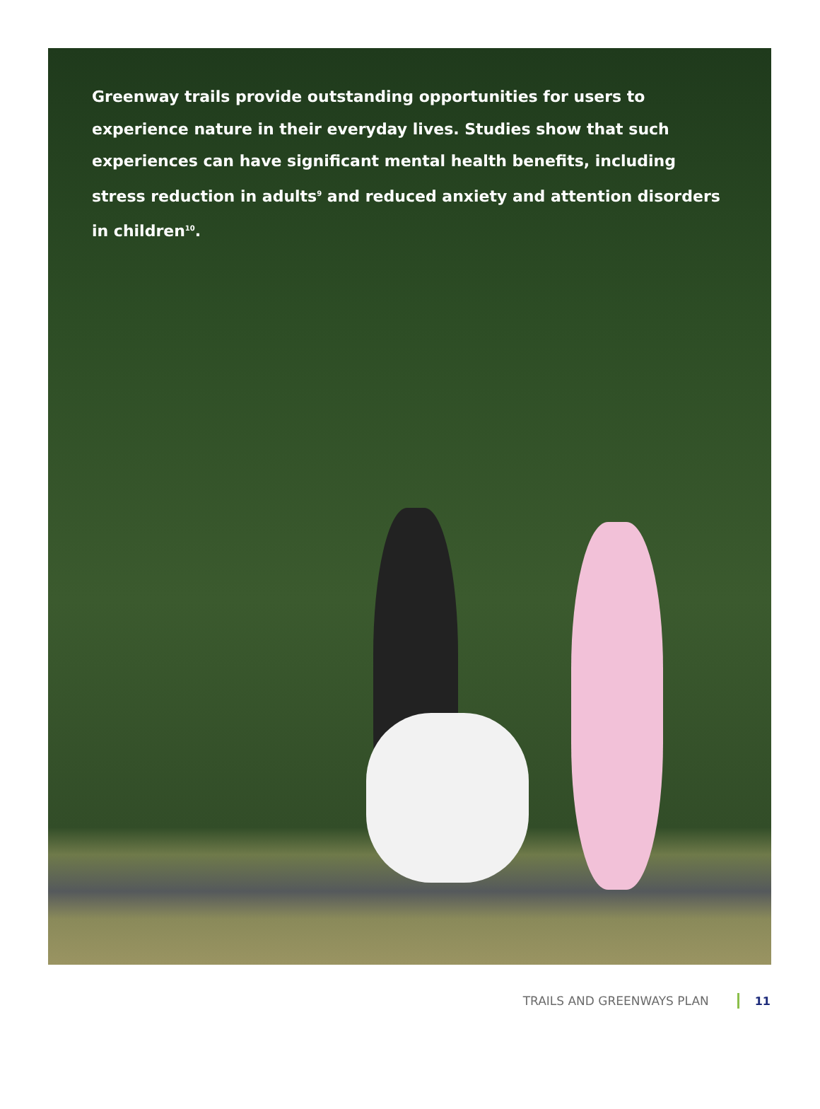Greenway trails provide outstanding opportunities for users to experience nature in their everyday lives. Studies show that such experiences can have significant mental health benefits, including stress reduction in adults<sup>9</sup> and reduced anxiety and attention disorders in children<sup>10</sup>.
TRAILS AND GREENWAYS PLAN 11